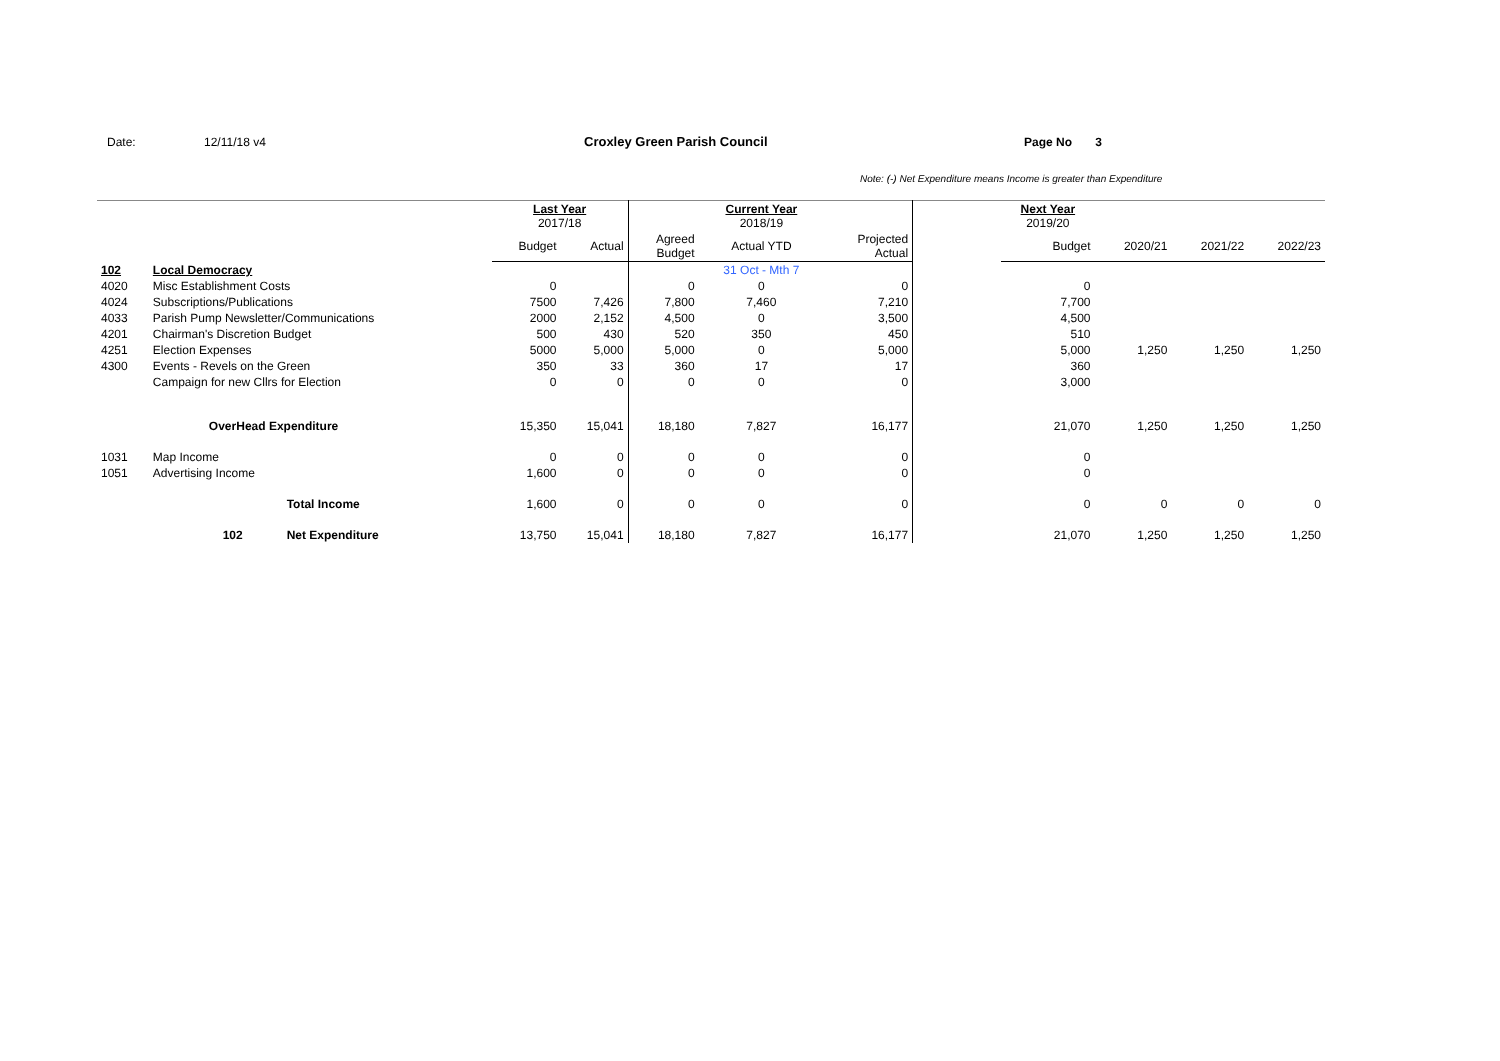Date: 12/11/18 v4 Croxley Green Parish Council Page No 3
Note: (-) Net Expenditure means Income is greater than Expenditure
| | | | Last Year 2017/18 | | | Current Year 2018/19 | | | Next Year 2019/20 | | | |
| --- | --- | --- | --- | --- | --- | --- | --- | --- | --- | --- | --- | --- |
| | | | Budget | Actual | Agreed Budget | Actual YTD | Projected Actual | | Budget | 2020/21 | 2021/22 | 2022/23 |
| 102 | Local Democracy | | | | | 31 Oct - Mth 7 | | | | | | |
| 4020 | Misc Establishment Costs | | 0 | | 0 | 0 | 0 | | 0 | | | |
| 4024 | Subscriptions/Publications | | 7500 | 7,426 | 7,800 | 7,460 | 7,210 | | 7,700 | | | |
| 4033 | Parish Pump Newsletter/Communications | | 2000 | 2,152 | 4,500 | 0 | 3,500 | | 4,500 | | | |
| 4201 | Chairman's Discretion Budget | | 500 | 430 | 520 | 350 | 450 | | 510 | | | |
| 4251 | Election Expenses | | 5000 | 5,000 | 5,000 | 0 | 5,000 | | 5,000 | 1,250 | 1,250 | 1,250 |
| 4300 | Events - Revels on the Green | | 350 | 33 | 360 | 17 | 17 | | 360 | | | |
| | Campaign for new Cllrs for Election | | 0 | 0 | 0 | 0 | 0 | | 3,000 | | | |
| | OverHead Expenditure | | 15,350 | 15,041 | 18,180 | 7,827 | 16,177 | | 21,070 | 1,250 | 1,250 | 1,250 |
| 1031 | Map Income | | 0 | 0 | 0 | 0 | 0 | | 0 | | | |
| 1051 | Advertising Income | | 1,600 | 0 | 0 | 0 | 0 | | 0 | | | |
| | | Total Income | 1,600 | 0 | 0 | 0 | 0 | | 0 | 0 | 0 | 0 |
| | 102 | Net Expenditure | 13,750 | 15,041 | 18,180 | 7,827 | 16,177 | | 21,070 | 1,250 | 1,250 | 1,250 |